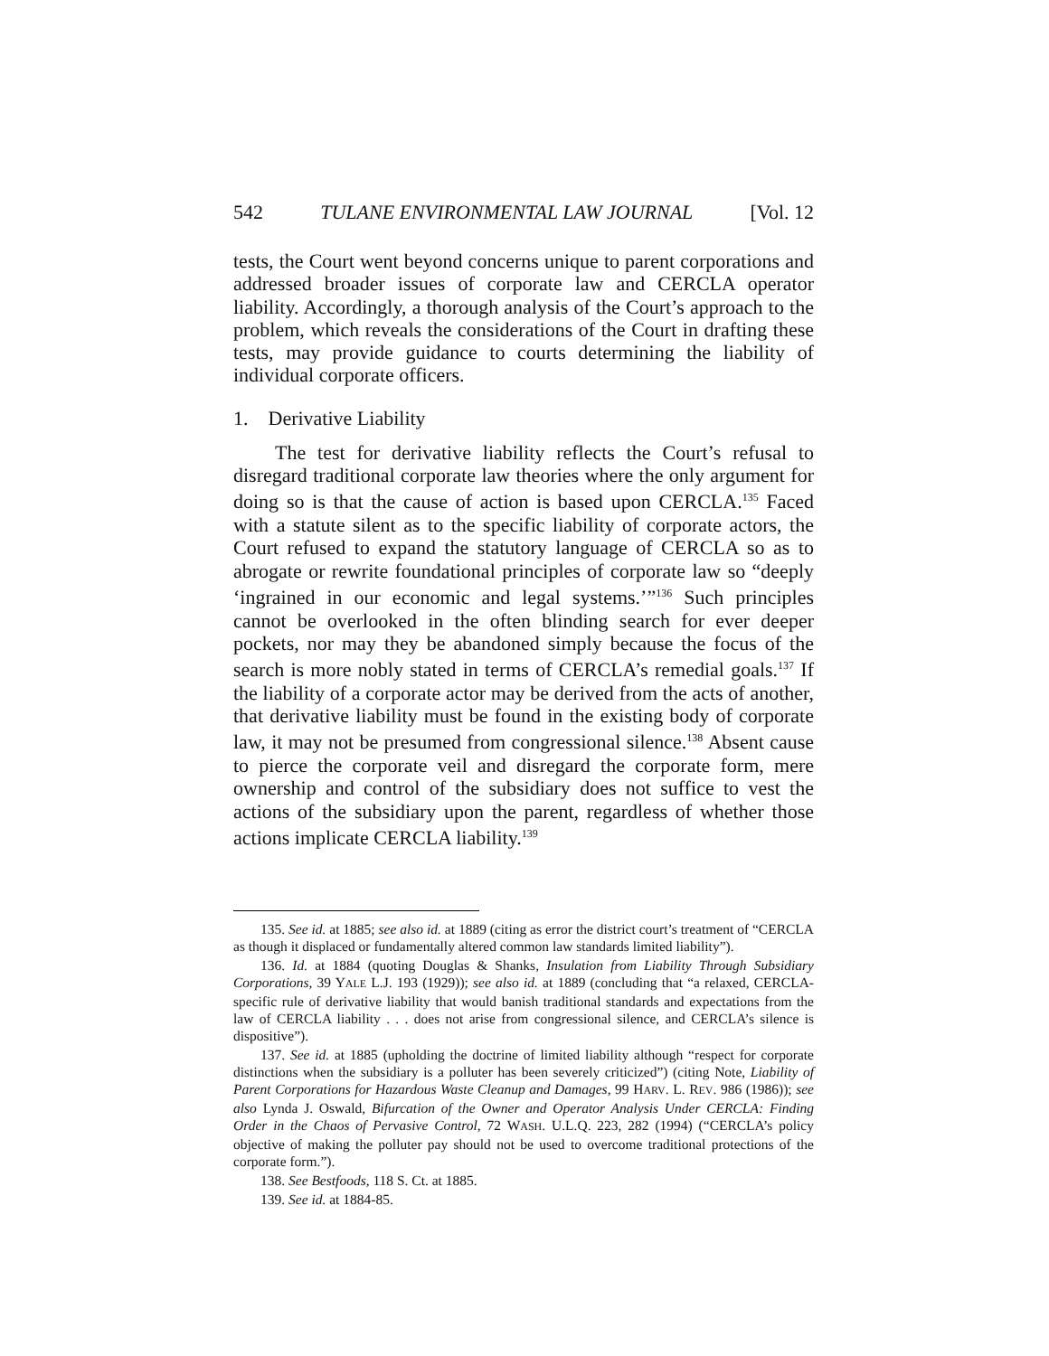542 TULANE ENVIRONMENTAL LAW JOURNAL [Vol. 12
tests, the Court went beyond concerns unique to parent corporations and addressed broader issues of corporate law and CERCLA operator liability. Accordingly, a thorough analysis of the Court’s approach to the problem, which reveals the considerations of the Court in drafting these tests, may provide guidance to courts determining the liability of individual corporate officers.
1. Derivative Liability
The test for derivative liability reflects the Court’s refusal to disregard traditional corporate law theories where the only argument for doing so is that the cause of action is based upon CERCLA.<sup>135</sup> Faced with a statute silent as to the specific liability of corporate actors, the Court refused to expand the statutory language of CERCLA so as to abrogate or rewrite foundational principles of corporate law so “deeply ‘ingrained in our economic and legal systems.’”<sup>136</sup> Such principles cannot be overlooked in the often blinding search for ever deeper pockets, nor may they be abandoned simply because the focus of the search is more nobly stated in terms of CERCLA’s remedial goals.<sup>137</sup> If the liability of a corporate actor may be derived from the acts of another, that derivative liability must be found in the existing body of corporate law, it may not be presumed from congressional silence.<sup>138</sup> Absent cause to pierce the corporate veil and disregard the corporate form, mere ownership and control of the subsidiary does not suffice to vest the actions of the subsidiary upon the parent, regardless of whether those actions implicate CERCLA liability.<sup>139</sup>
135. See id. at 1885; see also id. at 1889 (citing as error the district court’s treatment of “CERCLA as though it displaced or fundamentally altered common law standards limited liability”).
136. Id. at 1884 (quoting Douglas & Shanks, Insulation from Liability Through Subsidiary Corporations, 39 YALE L.J. 193 (1929)); see also id. at 1889 (concluding that “a relaxed, CERCLA-specific rule of derivative liability that would banish traditional standards and expectations from the law of CERCLA liability . . . does not arise from congressional silence, and CERCLA’s silence is dispositive”).
137. See id. at 1885 (upholding the doctrine of limited liability although “respect for corporate distinctions when the subsidiary is a polluter has been severely criticized”) (citing Note, Liability of Parent Corporations for Hazardous Waste Cleanup and Damages, 99 HARV. L. REV. 986 (1986)); see also Lynda J. Oswald, Bifurcation of the Owner and Operator Analysis Under CERCLA: Finding Order in the Chaos of Pervasive Control, 72 WASH. U.L.Q. 223, 282 (1994) (“CERCLA’s policy objective of making the polluter pay should not be used to overcome traditional protections of the corporate form.”).
138. See Bestfoods, 118 S. Ct. at 1885.
139. See id. at 1884-85.